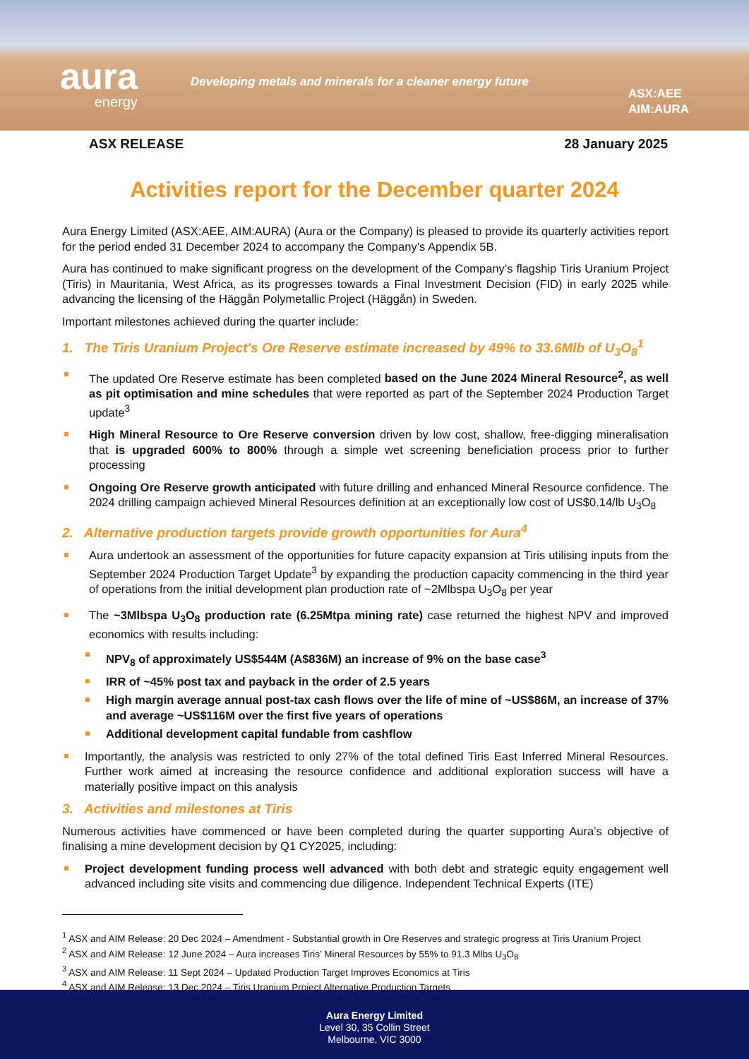aura
energy
Developing metals and minerals for a cleaner energy future
ASX:AEE
AIM:AURA
ASX RELEASE 28 January 2025
Activities report for the December quarter 2024
Aura Energy Limited (ASX:AEE, AIM:AURA) (Aura or the Company) is pleased to provide its quarterly activities report for the period ended 31 December 2024 to accompany the Company’s Appendix 5B.
Aura has continued to make significant progress on the development of the Company’s flagship Tiris Uranium Project (Tiris) in Mauritania, West Africa, as its progresses towards a Final Investment Decision (FID) in early 2025 while advancing the licensing of the Häggån Polymetallic Project (Häggån) in Sweden.
Important milestones achieved during the quarter include:
1. The Tiris Uranium Project's Ore Reserve estimate increased by 49% to 33.6Mlb of U<sub>3</sub>O<sub>8</sub><sup>1</sup>
The updated Ore Reserve estimate has been completed based on the June 2024 Mineral Resource<sup>2</sup>, as well as pit optimisation and mine schedules that were reported as part of the September 2024 Production Target update<sup>3</sup>
High Mineral Resource to Ore Reserve conversion driven by low cost, shallow, free-digging mineralisation that is upgraded 600% to 800% through a simple wet screening beneficiation process prior to further processing
Ongoing Ore Reserve growth anticipated with future drilling and enhanced Mineral Resource confidence. The 2024 drilling campaign achieved Mineral Resources definition at an exceptionally low cost of US$0.14/lb U<sub>3</sub>O<sub>8</sub>
2. Alternative production targets provide growth opportunities for Aura<sup>4</sup>
Aura undertook an assessment of the opportunities for future capacity expansion at Tiris utilising inputs from the September 2024 Production Target Update<sup>3</sup> by expanding the production capacity commencing in the third year of operations from the initial development plan production rate of ~2Mlbspa U<sub>3</sub>O<sub>8</sub> per year
The ~3Mlbspa U<sub>3</sub>O<sub>8</sub> production rate (6.25Mtpa mining rate) case returned the highest NPV and improved economics with results including:
NPV<sub>8</sub> of approximately US$544M (A$836M) an increase of 9% on the base case<sup>3</sup>
IRR of ~45% post tax and payback in the order of 2.5 years
High margin average annual post-tax cash flows over the life of mine of ~US$86M, an increase of 37% and average ~US$116M over the first five years of operations
Additional development capital fundable from cashflow
Importantly, the analysis was restricted to only 27% of the total defined Tiris East Inferred Mineral Resources. Further work aimed at increasing the resource confidence and additional exploration success will have a materially positive impact on this analysis
3. Activities and milestones at Tiris
Numerous activities have commenced or have been completed during the quarter supporting Aura’s objective of finalising a mine development decision by Q1 CY2025, including:
Project development funding process well advanced with both debt and strategic equity engagement well advanced including site visits and commencing due diligence. Independent Technical Experts (ITE)
<sup>1</sup> ASX and AIM Release: 20 Dec 2024 – Amendment - Substantial growth in Ore Reserves and strategic progress at Tiris Uranium Project
<sup>2</sup> ASX and AIM Release: 12 June 2024 – Aura increases Tiris’ Mineral Resources by 55% to 91.3 Mlbs U<sub>3</sub>O<sub>8</sub>
<sup>3</sup> ASX and AIM Release: 11 Sept 2024 – Updated Production Target Improves Economics at Tiris
<sup>4</sup> ASX and AIM Release: 13 Dec 2024 – Tiris Uranium Project Alternative Production Targets
Aura Energy Limited
Level 30, 35 Collin Street
Melbourne, VIC 3000